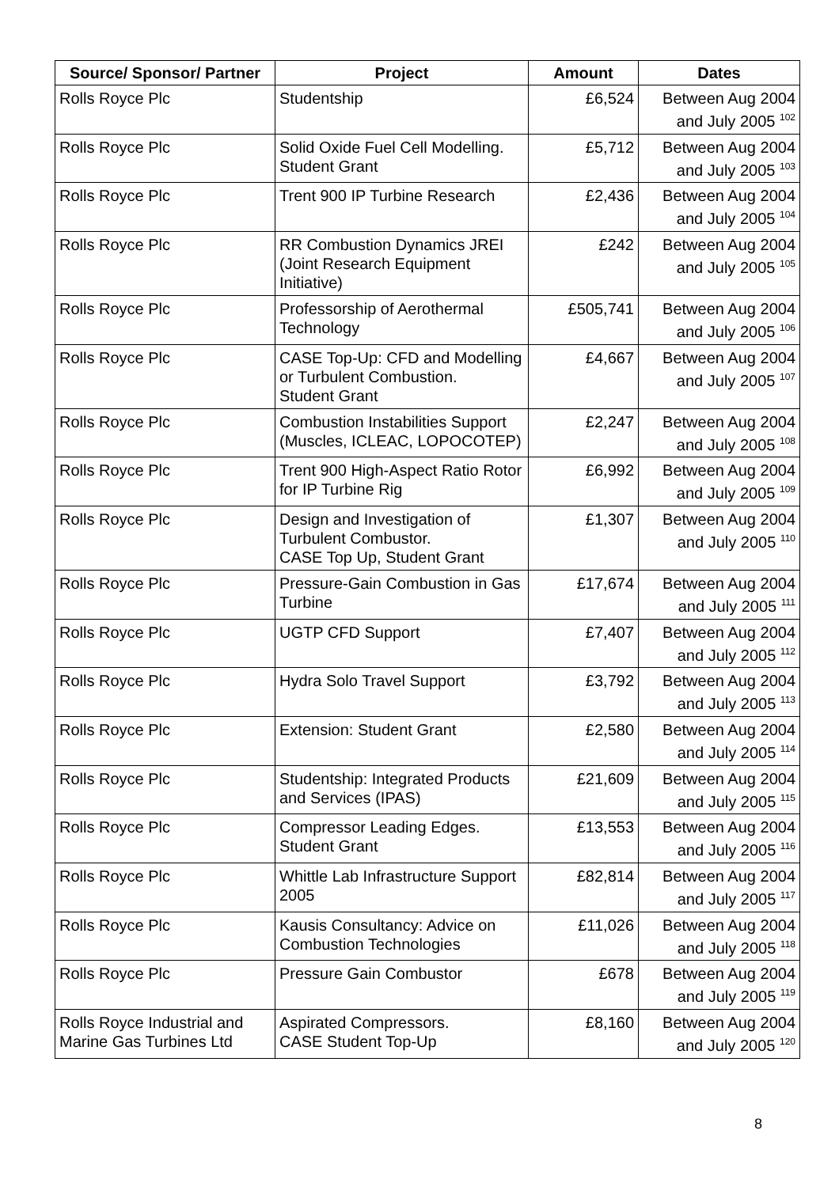| Source/ Sponsor/ Partner | Project | Amount | Dates |
| --- | --- | --- | --- |
| Rolls Royce Plc | Studentship | £6,524 | Between Aug 2004 and July 2005 <sup>102</sup> |
| Rolls Royce Plc | Solid Oxide Fuel Cell Modelling. Student Grant | £5,712 | Between Aug 2004 and July 2005 <sup>103</sup> |
| Rolls Royce Plc | Trent 900 IP Turbine Research | £2,436 | Between Aug 2004 and July 2005 <sup>104</sup> |
| Rolls Royce Plc | RR Combustion Dynamics JREI (Joint Research Equipment Initiative) | £242 | Between Aug 2004 and July 2005 <sup>105</sup> |
| Rolls Royce Plc | Professorship of Aerothermal Technology | £505,741 | Between Aug 2004 and July 2005 <sup>106</sup> |
| Rolls Royce Plc | CASE Top-Up: CFD and Modelling or Turbulent Combustion. Student Grant | £4,667 | Between Aug 2004 and July 2005 <sup>107</sup> |
| Rolls Royce Plc | Combustion Instabilities Support (Muscles, ICLEAC, LOPOCOTEP) | £2,247 | Between Aug 2004 and July 2005 <sup>108</sup> |
| Rolls Royce Plc | Trent 900 High-Aspect Ratio Rotor for IP Turbine Rig | £6,992 | Between Aug 2004 and July 2005 <sup>109</sup> |
| Rolls Royce Plc | Design and Investigation of Turbulent Combustor. CASE Top Up, Student Grant | £1,307 | Between Aug 2004 and July 2005 <sup>110</sup> |
| Rolls Royce Plc | Pressure-Gain Combustion in Gas Turbine | £17,674 | Between Aug 2004 and July 2005 <sup>111</sup> |
| Rolls Royce Plc | UGTP CFD Support | £7,407 | Between Aug 2004 and July 2005 <sup>112</sup> |
| Rolls Royce Plc | Hydra Solo Travel Support | £3,792 | Between Aug 2004 and July 2005 <sup>113</sup> |
| Rolls Royce Plc | Extension: Student Grant | £2,580 | Between Aug 2004 and July 2005 <sup>114</sup> |
| Rolls Royce Plc | Studentship: Integrated Products and Services (IPAS) | £21,609 | Between Aug 2004 and July 2005 <sup>115</sup> |
| Rolls Royce Plc | Compressor Leading Edges. Student Grant | £13,553 | Between Aug 2004 and July 2005 <sup>116</sup> |
| Rolls Royce Plc | Whittle Lab Infrastructure Support 2005 | £82,814 | Between Aug 2004 and July 2005 <sup>117</sup> |
| Rolls Royce Plc | Kausis Consultancy: Advice on Combustion Technologies | £11,026 | Between Aug 2004 and July 2005 <sup>118</sup> |
| Rolls Royce Plc | Pressure Gain Combustor | £678 | Between Aug 2004 and July 2005 <sup>119</sup> |
| Rolls Royce Industrial and Marine Gas Turbines Ltd | Aspirated Compressors. CASE Student Top-Up | £8,160 | Between Aug 2004 and July 2005 <sup>120</sup> |
8